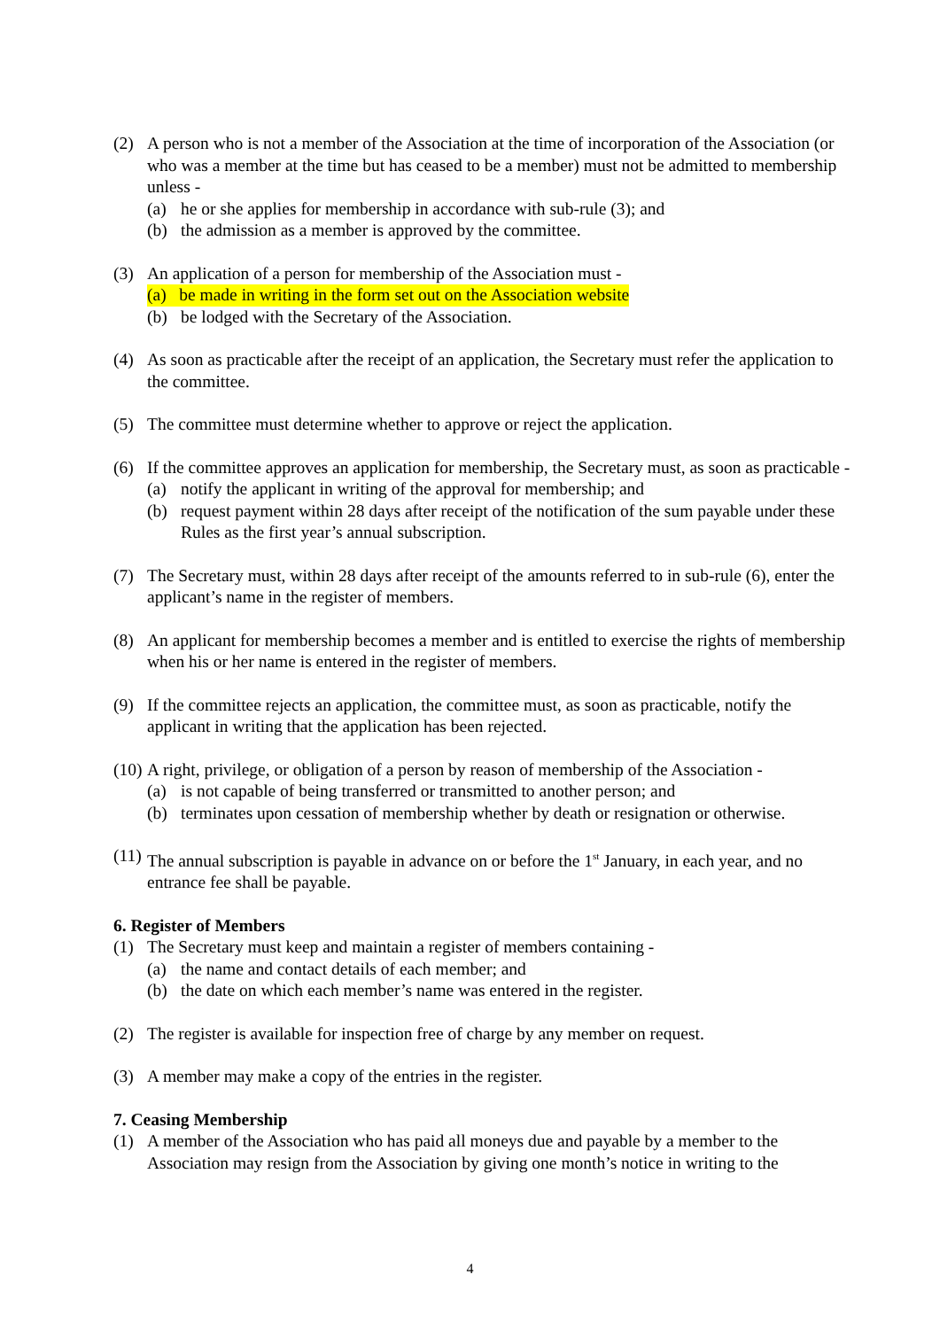(2) A person who is not a member of the Association at the time of incorporation of the Association (or who was a member at the time but has ceased to be a member) must not be admitted to membership unless -
(a) he or she applies for membership in accordance with sub-rule (3); and
(b) the admission as a member is approved by the committee.
(3) An application of a person for membership of the Association must -
(a) be made in writing in the form set out on the Association website
(b) be lodged with the Secretary of the Association.
(4) As soon as practicable after the receipt of an application, the Secretary must refer the application to the committee.
(5) The committee must determine whether to approve or reject the application.
(6) If the committee approves an application for membership, the Secretary must, as soon as practicable -
(a) notify the applicant in writing of the approval for membership; and
(b) request payment within 28 days after receipt of the notification of the sum payable under these Rules as the first year’s annual subscription.
(7) The Secretary must, within 28 days after receipt of the amounts referred to in sub-rule (6), enter the applicant’s name in the register of members.
(8) An applicant for membership becomes a member and is entitled to exercise the rights of membership when his or her name is entered in the register of members.
(9) If the committee rejects an application, the committee must, as soon as practicable, notify the applicant in writing that the application has been rejected.
(10)
A right, privilege, or obligation of a person by reason of membership of the Association -
(a) is not capable of being transferred or transmitted to another person; and
(b) terminates upon cessation of membership whether by death or resignation or otherwise.
(11)
The annual subscription is payable in advance on or before the 1<sup>st</sup> January, in each year, and no entrance fee shall be payable.
6. Register of Members
(1) The Secretary must keep and maintain a register of members containing -
(a) the name and contact details of each member; and
(b) the date on which each member’s name was entered in the register.
(2) The register is available for inspection free of charge by any member on request.
(3) A member may make a copy of the entries in the register.
7. Ceasing Membership
(1) A member of the Association who has paid all moneys due and payable by a member to the Association may resign from the Association by giving one month’s notice in writing to the
4